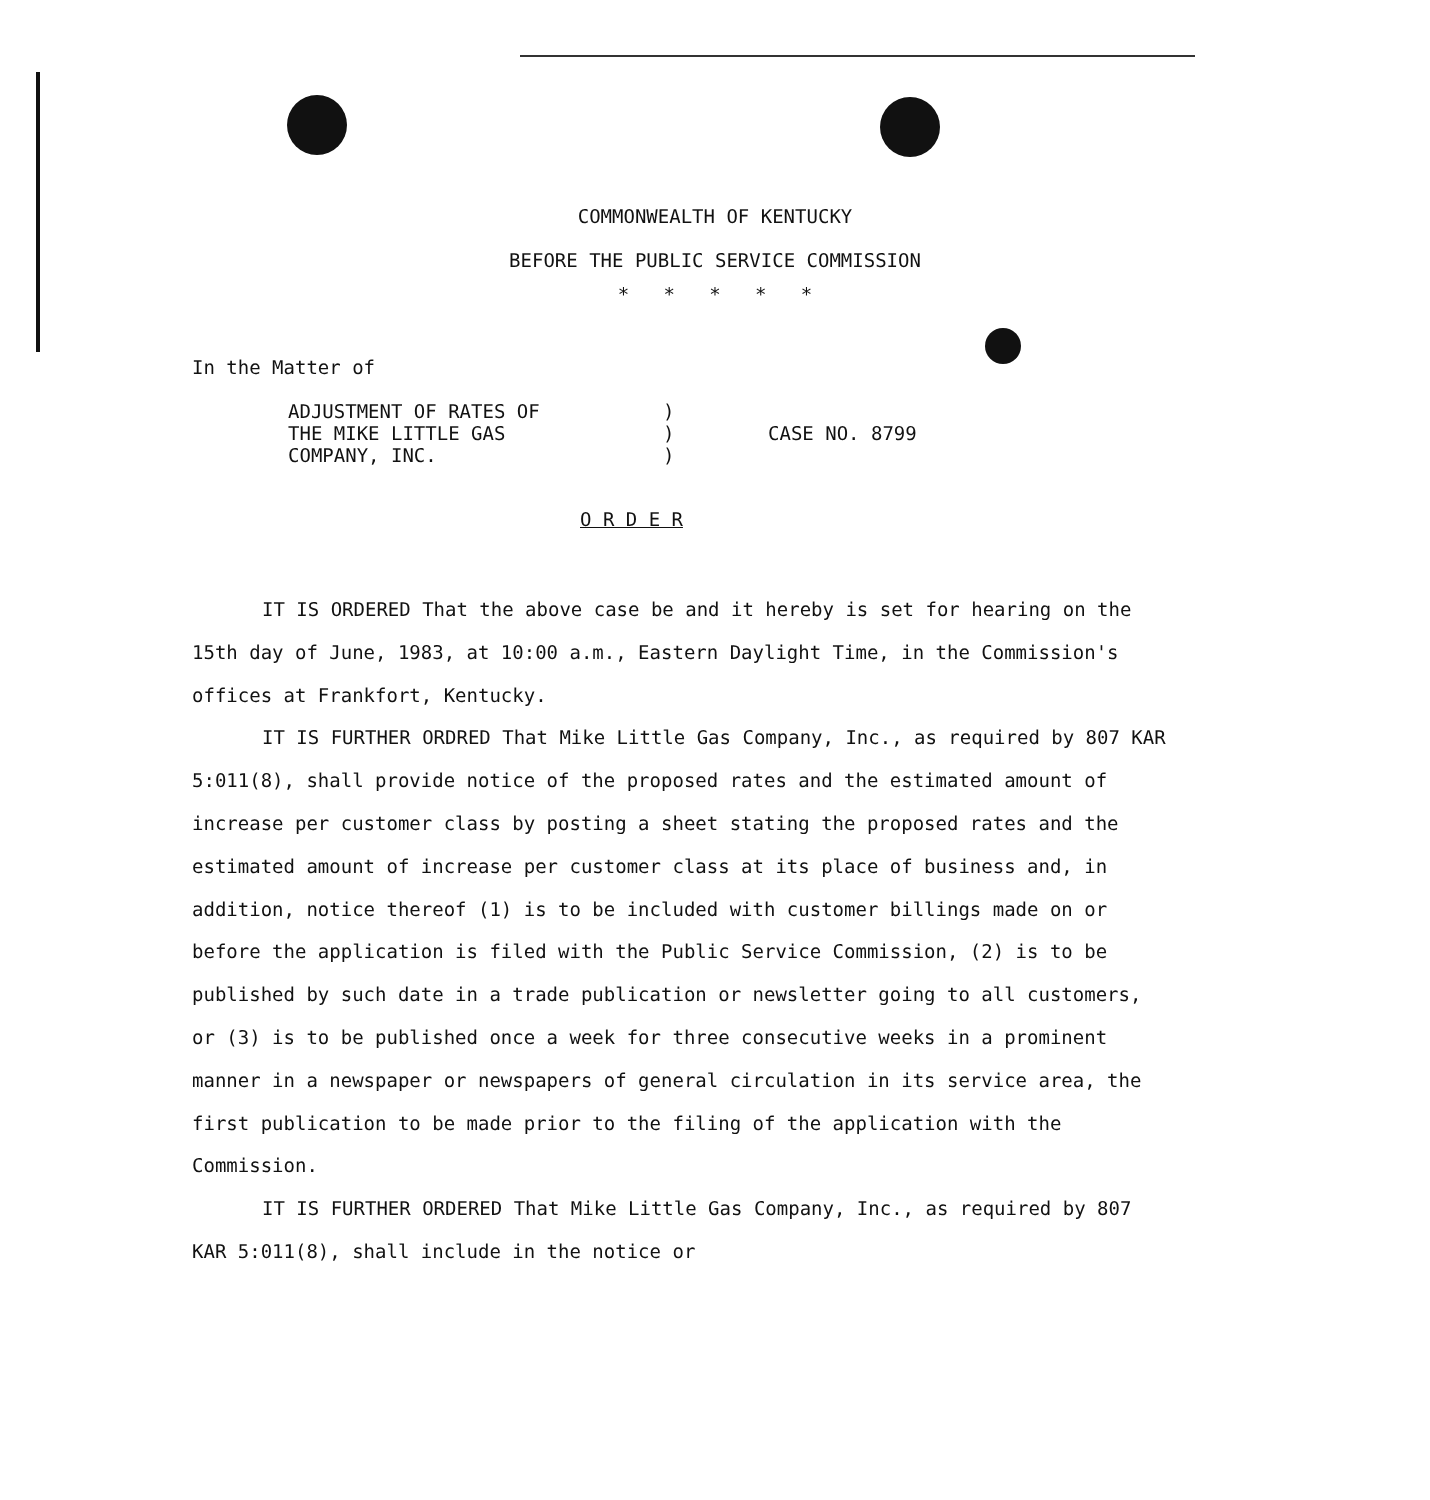COMMONWEALTH OF KENTUCKY
BEFORE THE PUBLIC SERVICE COMMISSION
* * * * *
In the Matter of
ADJUSTMENT OF RATES OF
THE MIKE LITTLE GAS
COMPANY, INC.
)
)
)
CASE NO. 8799
O R D E R
IT IS ORDERED That the above case be and it hereby is set for hearing on the 15th day of June, 1983, at 10:00 a.m., Eastern Daylight Time, in the Commission's offices at Frankfort, Kentucky.
IT IS FURTHER ORDRED That Mike Little Gas Company, Inc., as required by 807 KAR 5:011(8), shall provide notice of the proposed rates and the estimated amount of increase per customer class by posting a sheet stating the proposed rates and the estimated amount of increase per customer class at its place of business and, in addition, notice thereof (1) is to be included with customer billings made on or before the application is filed with the Public Service Commission, (2) is to be published by such date in a trade publication or newsletter going to all customers, or (3) is to be published once a week for three consecutive weeks in a prominent manner in a newspaper or newspapers of general circulation in its service area, the first publication to be made prior to the filing of the application with the Commission.
IT IS FURTHER ORDERED That Mike Little Gas Company, Inc., as required by 807 KAR 5:011(8), shall include in the notice or